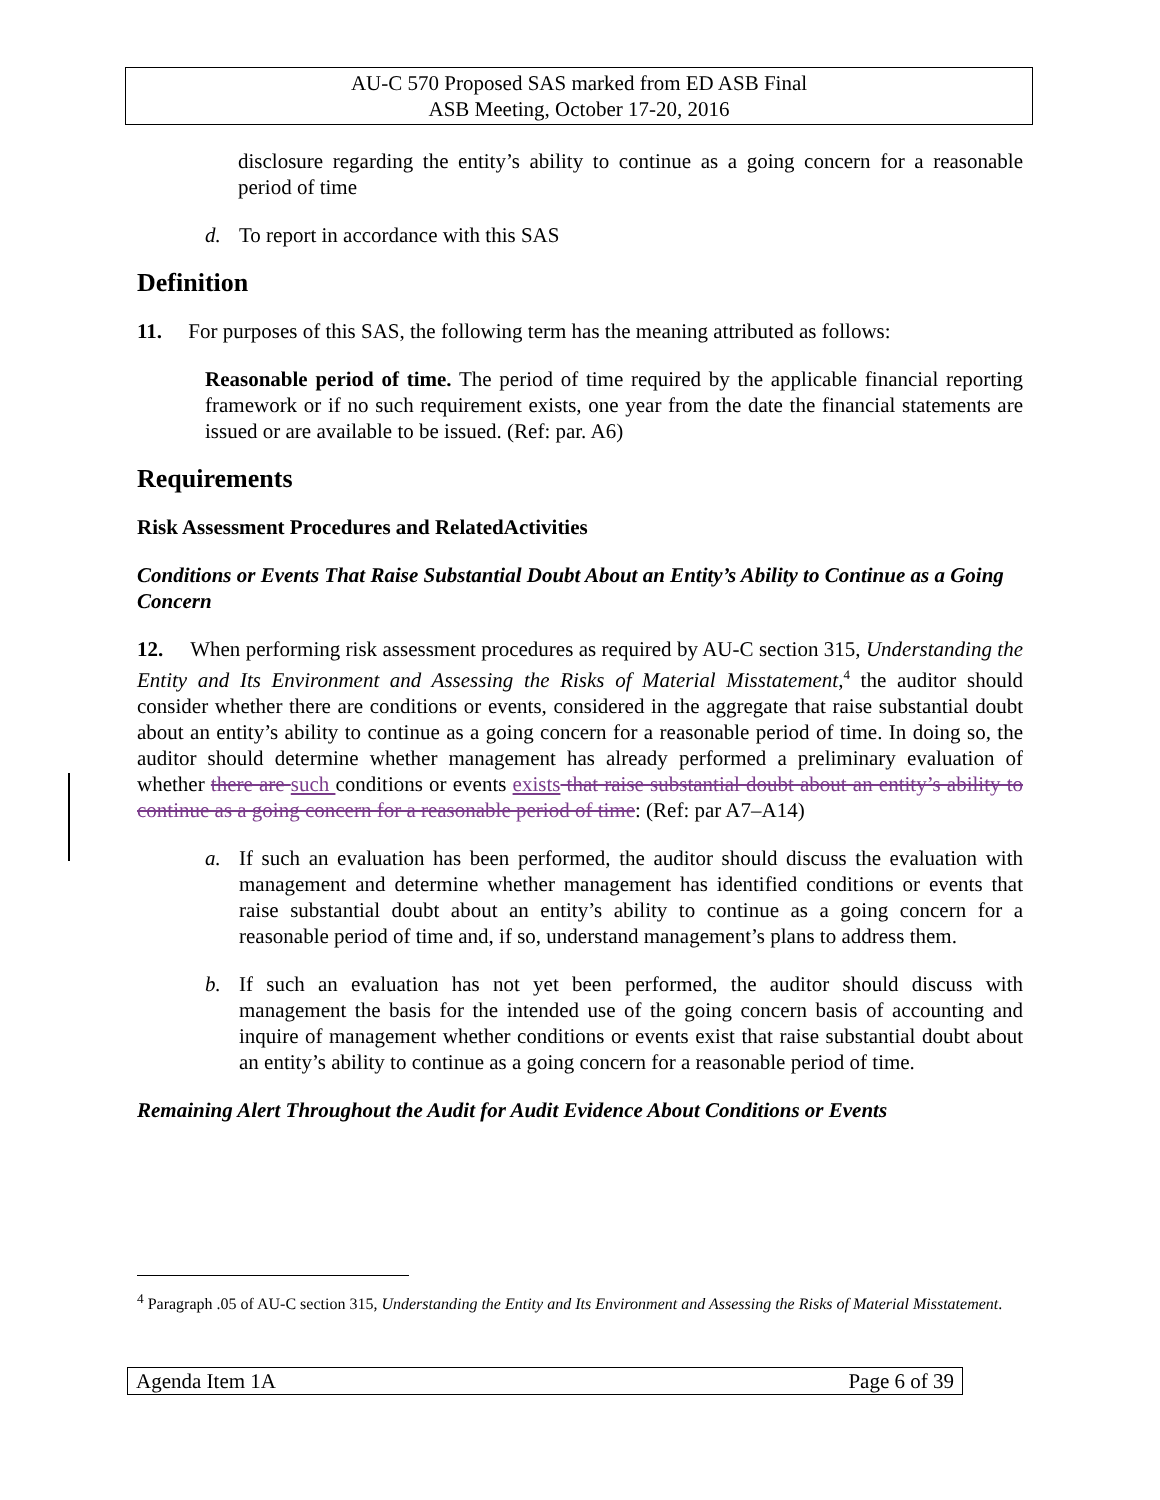AU-C 570 Proposed SAS marked from ED ASB Final
ASB Meeting, October 17-20, 2016
disclosure regarding the entity’s ability to continue as a going concern for a reasonable period of time
d. To report in accordance with this SAS
Definition
11. For purposes of this SAS, the following term has the meaning attributed as follows:
Reasonable period of time. The period of time required by the applicable financial reporting framework or if no such requirement exists, one year from the date the financial statements are issued or are available to be issued. (Ref: par. A6)
Requirements
Risk Assessment Procedures and RelatedActivities
Conditions or Events That Raise Substantial Doubt About an Entity’s Ability to Continue as a Going Concern
12. When performing risk assessment procedures as required by AU-C section 315, Understanding the Entity and Its Environment and Assessing the Risks of Material Misstatement,<sup>4</sup> the auditor should consider whether there are conditions or events, considered in the aggregate that raise substantial doubt about an entity’s ability to continue as a going concern for a reasonable period of time. In doing so, the auditor should determine whether management has already performed a preliminary evaluation of whether there are such conditions or events exists that raise substantial doubt about an entity’s ability to continue as a going concern for a reasonable period of time: (Ref: par A7–A14)
a. If such an evaluation has been performed, the auditor should discuss the evaluation with management and determine whether management has identified conditions or events that raise substantial doubt about an entity’s ability to continue as a going concern for a reasonable period of time and, if so, understand management’s plans to address them.
b. If such an evaluation has not yet been performed, the auditor should discuss with management the basis for the intended use of the going concern basis of accounting and inquire of management whether conditions or events exist that raise substantial doubt about an entity’s ability to continue as a going concern for a reasonable period of time.
Remaining Alert Throughout the Audit for Audit Evidence About Conditions or Events
<sup>4</sup> Paragraph .05 of AU-C section 315, Understanding the Entity and Its Environment and Assessing the Risks of Material Misstatement.
Agenda Item 1A Page 6 of 39